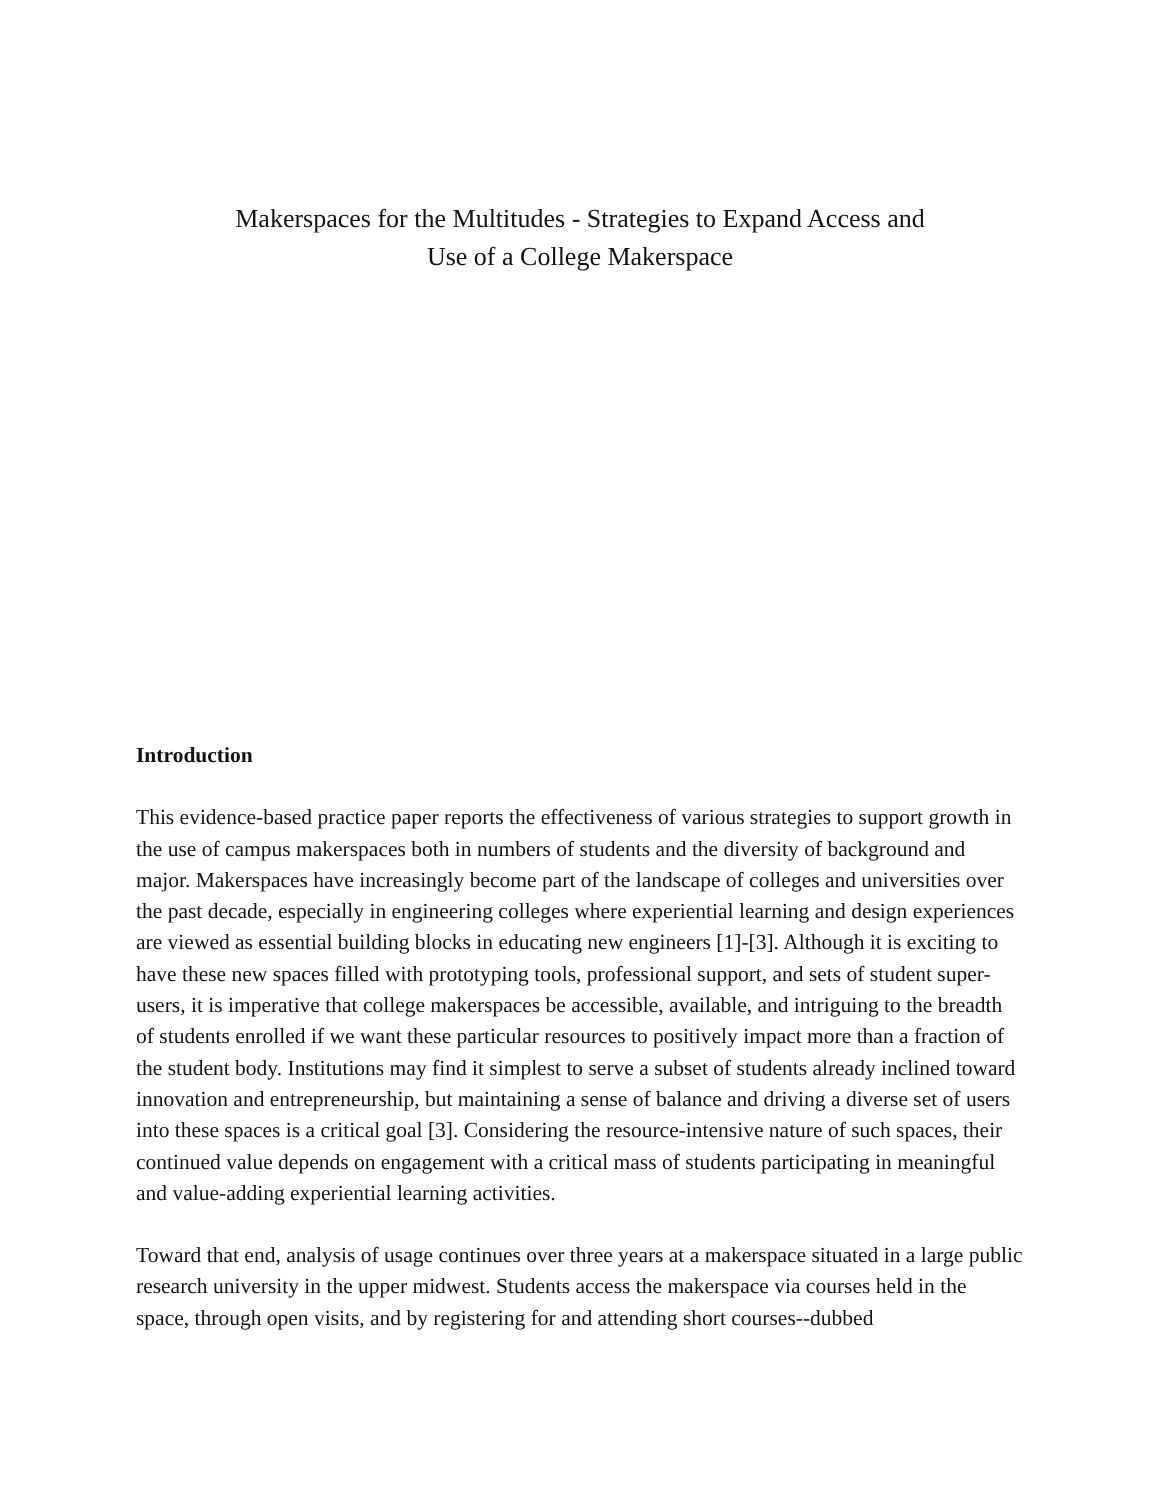Makerspaces for the Multitudes - Strategies to Expand Access and
Use of a College Makerspace
Introduction
This evidence-based practice paper reports the effectiveness of various strategies to support growth in the use of campus makerspaces both in numbers of students and the diversity of background and major. Makerspaces have increasingly become part of the landscape of colleges and universities over the past decade, especially in engineering colleges where experiential learning and design experiences are viewed as essential building blocks in educating new engineers [1]-[3]. Although it is exciting to have these new spaces filled with prototyping tools, professional support, and sets of student super-users, it is imperative that college makerspaces be accessible, available, and intriguing to the breadth of students enrolled if we want these particular resources to positively impact more than a fraction of the student body. Institutions may find it simplest to serve a subset of students already inclined toward innovation and entrepreneurship, but maintaining a sense of balance and driving a diverse set of users into these spaces is a critical goal [3]. Considering the resource-intensive nature of such spaces, their continued value depends on engagement with a critical mass of students participating in meaningful and value-adding experiential learning activities.
Toward that end, analysis of usage continues over three years at a makerspace situated in a large public research university in the upper midwest. Students access the makerspace via courses held in the space, through open visits, and by registering for and attending short courses--dubbed